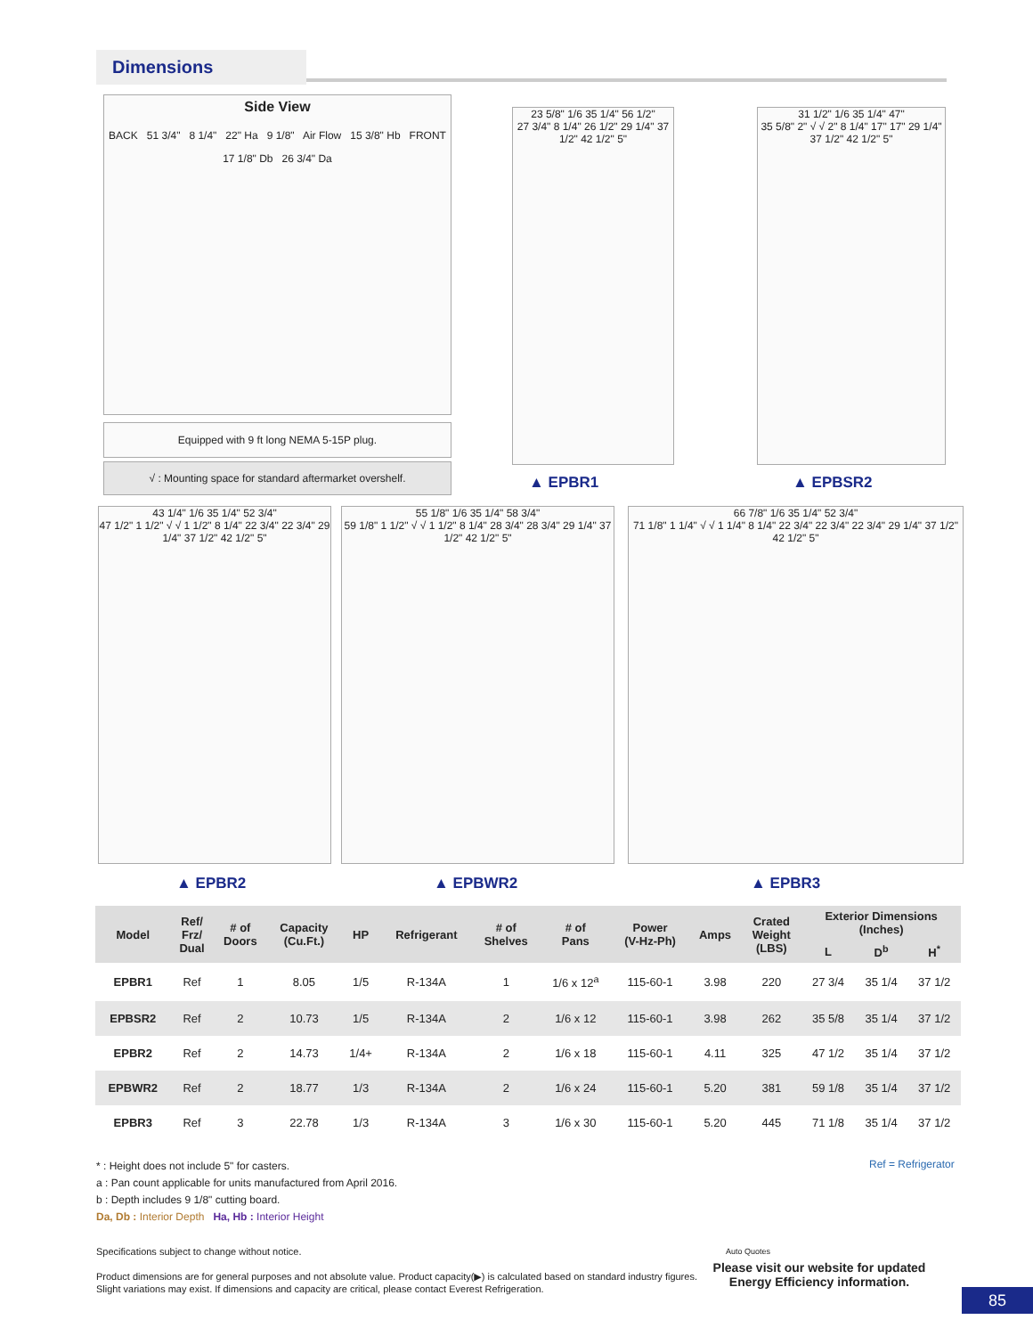Dimensions
Side View
BACK 51 3/4" 8 1/4" 22" Ha 9 1/8" Air Flow 15 3/8" Hb FRONT
17 1/8" Db 26 3/4" Da
Equipped with 9 ft long NEMA 5-15P plug.
√ : Mounting space for standard aftermarket overshelf.
23 5/8" 1/6 35 1/4" 56 1/2"
27 3/4" 8 1/4" 26 1/2" 29 1/4" 37 1/2" 42 1/2" 5"
▲ EPBR1
31 1/2" 1/6 35 1/4" 47"
35 5/8" 2" √ √ 2" 8 1/4" 17" 17" 29 1/4" 37 1/2" 42 1/2" 5"
▲ EPBSR2
43 1/4" 1/6 35 1/4" 52 3/4"
47 1/2" 1 1/2" √ √ 1 1/2" 8 1/4" 22 3/4" 22 3/4" 29 1/4" 37 1/2" 42 1/2" 5"
▲ EPBR2
55 1/8" 1/6 35 1/4" 58 3/4"
59 1/8" 1 1/2" √ √ 1 1/2" 8 1/4" 28 3/4" 28 3/4" 29 1/4" 37 1/2" 42 1/2" 5"
▲ EPBWR2
66 7/8" 1/6 35 1/4" 52 3/4"
71 1/8" 1 1/4" √ √ 1 1/4" 8 1/4" 22 3/4" 22 3/4" 22 3/4" 29 1/4" 37 1/2" 42 1/2" 5"
▲ EPBR3
| Model | Ref/ Frz/ Dual | # of Doors | Capacity (Cu.Ft.) | HP | Refrigerant | # of Shelves | # of Pans | Power (V-Hz-Ph) | Amps | Crated Weight (LBS) | Exterior Dimensions (Inches) | | |
| --- | --- | --- | --- | --- | --- | --- | --- | --- | --- | --- | --- | --- | --- |
| | | | | | | | | | | | L | D<sup>b</sup> | H<sup>*</sup> |
| EPBR1 | Ref | 1 | 8.05 | 1/5 | R-134A | 1 | 1/6 x 12<sup>a</sup> | 115-60-1 | 3.98 | 220 | 27 3/4 | 35 1/4 | 37 1/2 |
| EPBSR2 | Ref | 2 | 10.73 | 1/5 | R-134A | 2 | 1/6 x 12 | 115-60-1 | 3.98 | 262 | 35 5/8 | 35 1/4 | 37 1/2 |
| EPBR2 | Ref | 2 | 14.73 | 1/4+ | R-134A | 2 | 1/6 x 18 | 115-60-1 | 4.11 | 325 | 47 1/2 | 35 1/4 | 37 1/2 |
| EPBWR2 | Ref | 2 | 18.77 | 1/3 | R-134A | 2 | 1/6 x 24 | 115-60-1 | 5.20 | 381 | 59 1/8 | 35 1/4 | 37 1/2 |
| EPBR3 | Ref | 3 | 22.78 | 1/3 | R-134A | 3 | 1/6 x 30 | 115-60-1 | 5.20 | 445 | 71 1/8 | 35 1/4 | 37 1/2 |
* : Height does not include 5" for casters.
a : Pan count applicable for units manufactured from April 2016.
b : Depth includes 9 1/8" cutting board.
Da, Db : Interior Depth Ha, Hb : Interior Height
Ref = Refrigerator
Specifications subject to change without notice.
Product dimensions are for general purposes and not absolute value. Product capacity(▶) is calculated based on standard industry figures.
Slight variations may exist. If dimensions and capacity are critical, please contact Everest Refrigeration.
Auto Quotes
Please visit our website for updated
Energy Efficiency information.
85